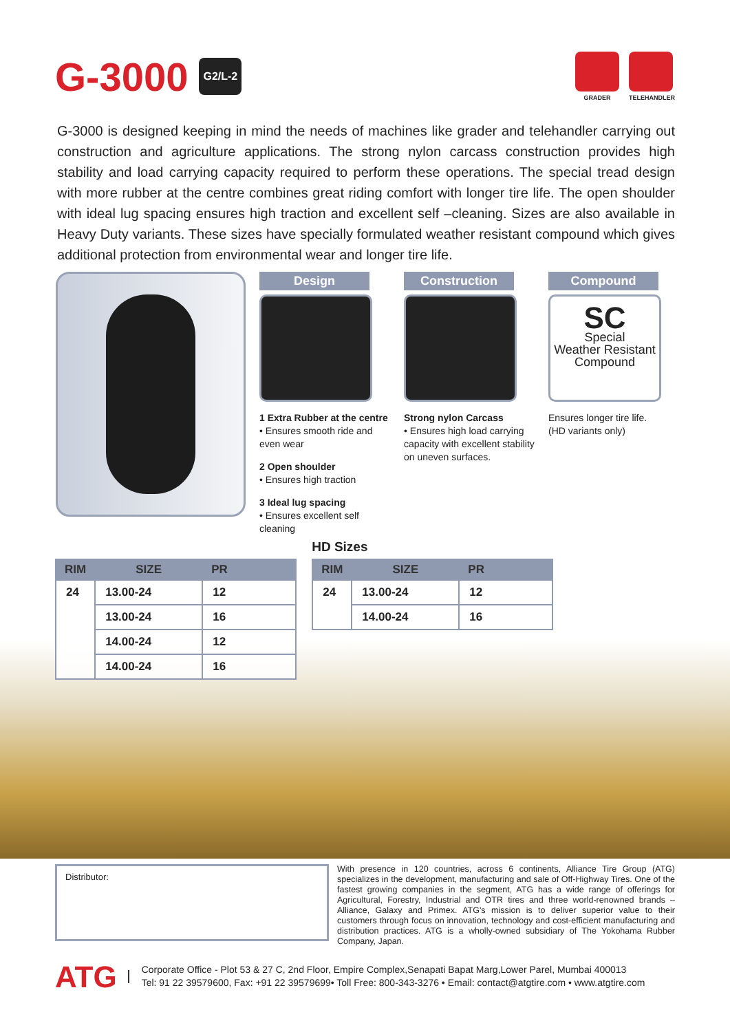G-3000 G2/L-2
GRADER TELEHANDLER
G-3000 is designed keeping in mind the needs of machines like grader and telehandler carrying out construction and agriculture applications. The strong nylon carcass construction provides high stability and load carrying capacity required to perform these operations. The special tread design with more rubber at the centre combines great riding comfort with longer tire life. The open shoulder with ideal lug spacing ensures high traction and excellent self –cleaning. Sizes are also available in Heavy Duty variants. These sizes have specially formulated weather resistant compound which gives additional protection from environmental wear and longer tire life.
Design
1 Extra Rubber at the centre
• Ensures smooth ride and even wear
2 Open shoulder
• Ensures high traction
3 Ideal lug spacing
• Ensures excellent self cleaning
Construction
Strong nylon Carcass
• Ensures high load carrying capacity with excellent stability on uneven surfaces.
Compound
SC
Special
Weather Resistant
Compound
Ensures longer tire life.
(HD variants only)
| RIM | SIZE | PR |
| --- | --- | --- |
| 24 | 13.00-24 | 12 |
| | 13.00-24 | 16 |
| | 14.00-24 | 12 |
| | 14.00-24 | 16 |
HD Sizes
| RIM | SIZE | PR |
| --- | --- | --- |
| 24 | 13.00-24 | 12 |
| | 14.00-24 | 16 |
Distributor:
With presence in 120 countries, across 6 continents, Alliance Tire Group (ATG) specializes in the development, manufacturing and sale of Off-Highway Tires. One of the fastest growing companies in the segment, ATG has a wide range of offerings for Agricultural, Forestry, Industrial and OTR tires and three world-renowned brands – Alliance, Galaxy and Primex. ATG's mission is to deliver superior value to their customers through focus on innovation, technology and cost-efficient manufacturing and distribution practices. ATG is a wholly-owned subsidiary of The Yokohama Rubber Company, Japan.
ATG
Corporate Office - Plot 53 & 27 C, 2nd Floor, Empire Complex,Senapati Bapat Marg,Lower Parel, Mumbai 400013
Tel: 91 22 39579600, Fax: +91 22 39579699• Toll Free: 800-343-3276 • Email: contact@atgtire.com • www.atgtire.com